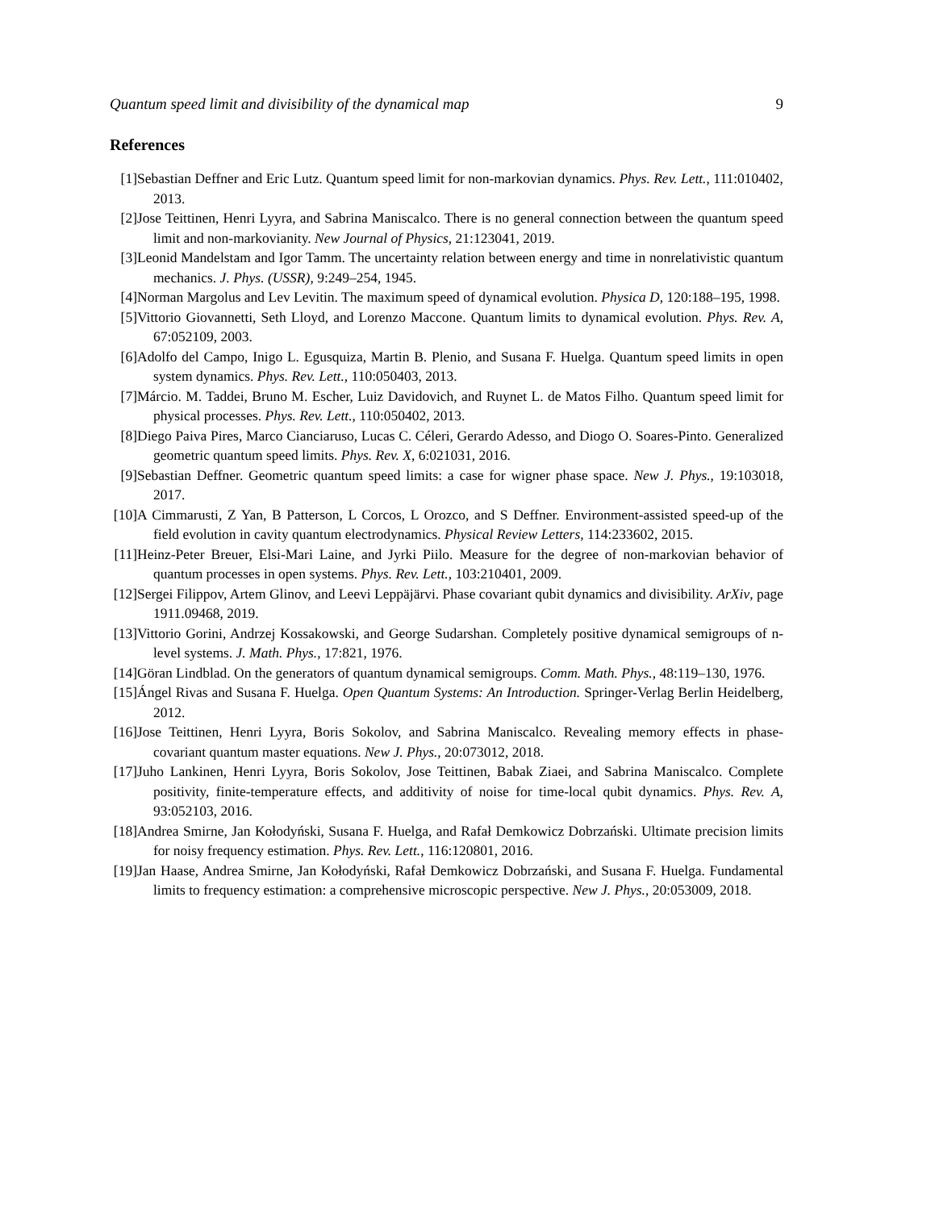Quantum speed limit and divisibility of the dynamical map 9
References
[1] Sebastian Deffner and Eric Lutz. Quantum speed limit for non-markovian dynamics. Phys. Rev. Lett., 111:010402, 2013.
[2] Jose Teittinen, Henri Lyyra, and Sabrina Maniscalco. There is no general connection between the quantum speed limit and non-markovianity. New Journal of Physics, 21:123041, 2019.
[3] Leonid Mandelstam and Igor Tamm. The uncertainty relation between energy and time in nonrelativistic quantum mechanics. J. Phys. (USSR), 9:249–254, 1945.
[4] Norman Margolus and Lev Levitin. The maximum speed of dynamical evolution. Physica D, 120:188–195, 1998.
[5] Vittorio Giovannetti, Seth Lloyd, and Lorenzo Maccone. Quantum limits to dynamical evolution. Phys. Rev. A, 67:052109, 2003.
[6] Adolfo del Campo, Inigo L. Egusquiza, Martin B. Plenio, and Susana F. Huelga. Quantum speed limits in open system dynamics. Phys. Rev. Lett., 110:050403, 2013.
[7] Márcio. M. Taddei, Bruno M. Escher, Luiz Davidovich, and Ruynet L. de Matos Filho. Quantum speed limit for physical processes. Phys. Rev. Lett., 110:050402, 2013.
[8] Diego Paiva Pires, Marco Cianciaruso, Lucas C. Céleri, Gerardo Adesso, and Diogo O. Soares-Pinto. Generalized geometric quantum speed limits. Phys. Rev. X, 6:021031, 2016.
[9] Sebastian Deffner. Geometric quantum speed limits: a case for wigner phase space. New J. Phys., 19:103018, 2017.
[10]
A Cimmarusti, Z Yan, B Patterson, L Corcos, L Orozco, and S Deffner. Environment-assisted speed-up of the field evolution in cavity quantum electrodynamics. Physical Review Letters, 114:233602, 2015.
[11]
Heinz-Peter Breuer, Elsi-Mari Laine, and Jyrki Piilo. Measure for the degree of non-markovian behavior of quantum processes in open systems. Phys. Rev. Lett., 103:210401, 2009.
[12]
Sergei Filippov, Artem Glinov, and Leevi Leppäjärvi. Phase covariant qubit dynamics and divisibility. ArXiv, page 1911.09468, 2019.
[13]
Vittorio Gorini, Andrzej Kossakowski, and George Sudarshan. Completely positive dynamical semigroups of n-level systems. J. Math. Phys., 17:821, 1976.
[14]
Göran Lindblad. On the generators of quantum dynamical semigroups. Comm. Math. Phys., 48:119–130, 1976.
[15]
Ángel Rivas and Susana F. Huelga. Open Quantum Systems: An Introduction. Springer-Verlag Berlin Heidelberg, 2012.
[16]
Jose Teittinen, Henri Lyyra, Boris Sokolov, and Sabrina Maniscalco. Revealing memory effects in phase-covariant quantum master equations. New J. Phys., 20:073012, 2018.
[17]
Juho Lankinen, Henri Lyyra, Boris Sokolov, Jose Teittinen, Babak Ziaei, and Sabrina Maniscalco. Complete positivity, finite-temperature effects, and additivity of noise for time-local qubit dynamics. Phys. Rev. A, 93:052103, 2016.
[18]
Andrea Smirne, Jan Kołodyński, Susana F. Huelga, and Rafał Demkowicz Dobrzański. Ultimate precision limits for noisy frequency estimation. Phys. Rev. Lett., 116:120801, 2016.
[19]
Jan Haase, Andrea Smirne, Jan Kołodyński, Rafał Demkowicz Dobrzański, and Susana F. Huelga. Fundamental limits to frequency estimation: a comprehensive microscopic perspective. New J. Phys., 20:053009, 2018.